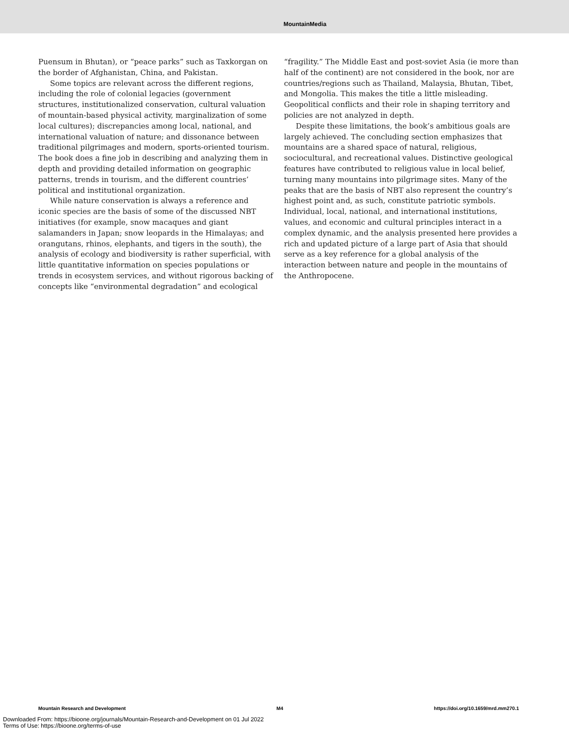MountainMedia
Puensum in Bhutan), or “peace parks” such as Taxkorgan on the border of Afghanistan, China, and Pakistan.
Some topics are relevant across the different regions, including the role of colonial legacies (government structures, institutionalized conservation, cultural valuation of mountain-based physical activity, marginalization of some local cultures); discrepancies among local, national, and international valuation of nature; and dissonance between traditional pilgrimages and modern, sports-oriented tourism. The book does a fine job in describing and analyzing them in depth and providing detailed information on geographic patterns, trends in tourism, and the different countries’ political and institutional organization.
While nature conservation is always a reference and iconic species are the basis of some of the discussed NBT initiatives (for example, snow macaques and giant salamanders in Japan; snow leopards in the Himalayas; and orangutans, rhinos, elephants, and tigers in the south), the analysis of ecology and biodiversity is rather superficial, with little quantitative information on species populations or trends in ecosystem services, and without rigorous backing of concepts like “environmental degradation” and ecological
“fragility.” The Middle East and post-soviet Asia (ie more than half of the continent) are not considered in the book, nor are countries/regions such as Thailand, Malaysia, Bhutan, Tibet, and Mongolia. This makes the title a little misleading. Geopolitical conflicts and their role in shaping territory and policies are not analyzed in depth.
Despite these limitations, the book’s ambitious goals are largely achieved. The concluding section emphasizes that mountains are a shared space of natural, religious, sociocultural, and recreational values. Distinctive geological features have contributed to religious value in local belief, turning many mountains into pilgrimage sites. Many of the peaks that are the basis of NBT also represent the country’s highest point and, as such, constitute patriotic symbols. Individual, local, national, and international institutions, values, and economic and cultural principles interact in a complex dynamic, and the analysis presented here provides a rich and updated picture of a large part of Asia that should serve as a key reference for a global analysis of the interaction between nature and people in the mountains of the Anthropocene.
Mountain Research and Development M4 https://doi.org/10.1659/mrd.mm270.1
Downloaded From: https://bioone.org/journals/Mountain-Research-and-Development on 01 Jul 2022
Terms of Use: https://bioone.org/terms-of-use